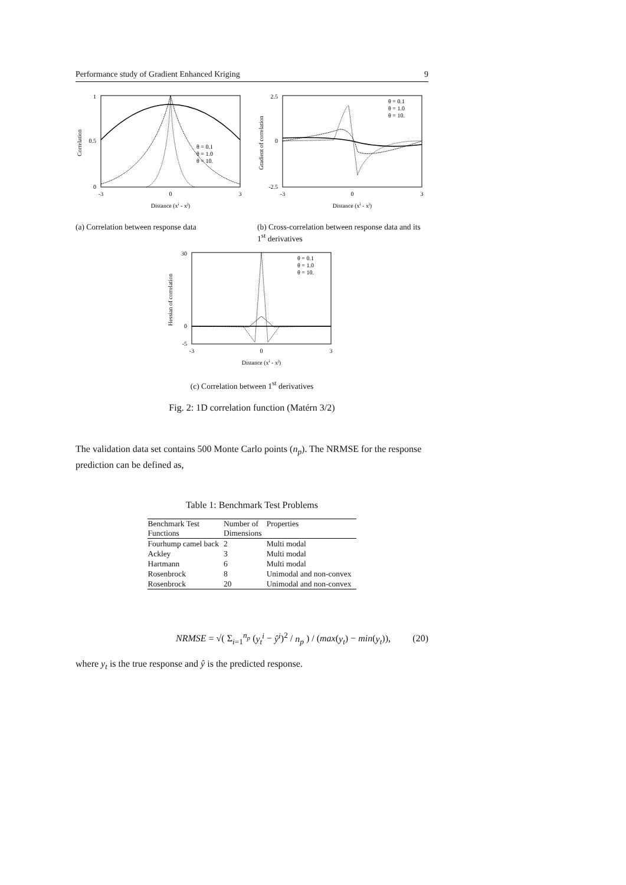Performance study of Gradient Enhanced Kriging 9
1
0.5
0
-3
0
3
Correlation
Distance (xi - xj)
θ = 0.1
θ = 1.0
θ = 10.
(a) Correlation between response data
2.5
0
-2.5
-3
0
3
Gradient of correlation
Distance (xi - xj)
θ = 0.1
θ = 1.0
θ = 10.
(b) Cross-correlation between response data and its 1<sup>st</sup> derivatives
30
0
-5
-3
0
3
Hessian of correlation
Distance (xi - xj)
θ = 0.1
θ = 1.0
θ = 10.
(c) Correlation between 1<sup>st</sup> derivatives
Fig. 2: 1D correlation function (Matérn 3/2)
The validation data set contains 500 Monte Carlo points (n<sub>p</sub>). The NRMSE for the response prediction can be defined as,
Table 1: Benchmark Test Problems
| Benchmark Test Functions | Number of Dimensions | Properties |
| --- | --- | --- |
| Fourhump camel back | 2 | Multi modal |
| Ackley | 3 | Multi modal |
| Hartmann | 6 | Multi modal |
| Rosenbrock | 8 | Unimodal and non-convex |
| Rosenbrock | 20 | Unimodal and non-convex |
NRMSE = √( Σ<sub>i=1</sub><sup>n<sub>p</sub></sup> (y<sub>t</sub><sup>i</sup> − ŷ<sup>i</sup>)<sup>2</sup> / n<sub>p</sub> ) / (max(y<sub>t</sub>) − min(y<sub>t</sub>)), (20)
where y<sub>t</sub> is the true response and ŷ is the predicted response.